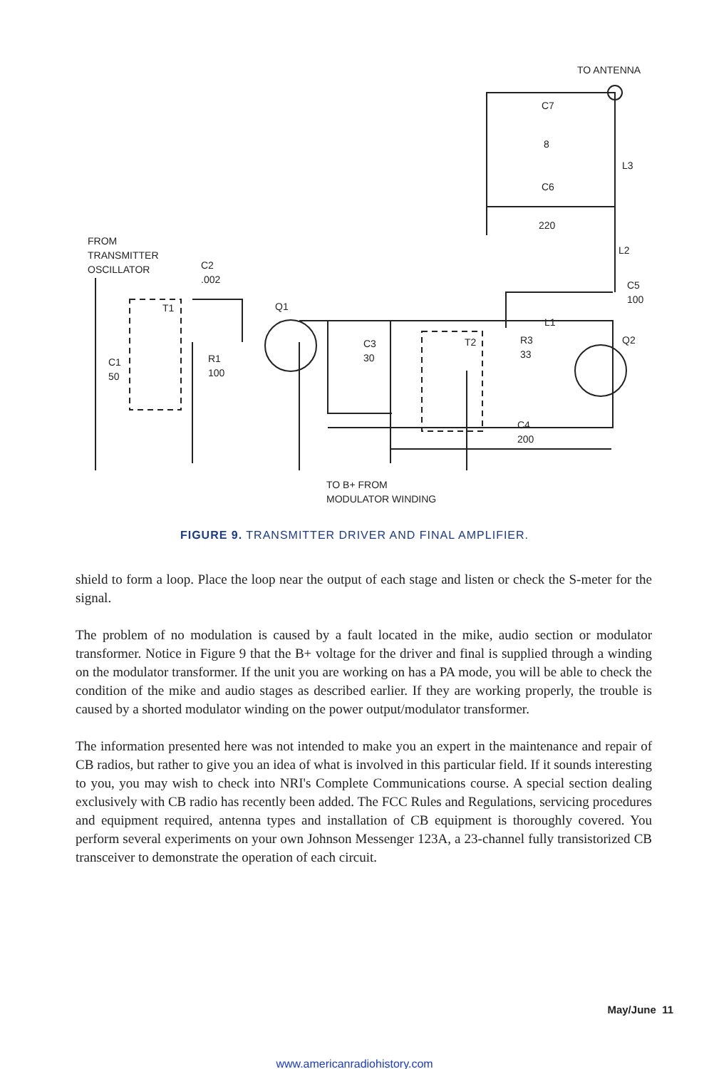TO ANTENNA
C7
8
L3
C6
220
FROM
TRANSMITTER
OSCILLATOR
L2
C2
.002
C5
100
T1 Q1
L1
T2
R3
33
Q2
C3
30
R1
100
C1
50
C4
200
TO B+ FROM
MODULATOR WINDING
FIGURE 9. TRANSMITTER DRIVER AND FINAL AMPLIFIER.
shield to form a loop. Place the loop near the output of each stage and listen or check the S-meter for the signal.
The problem of no modulation is caused by a fault located in the mike, audio section or modulator transformer. Notice in Figure 9 that the B+ voltage for the driver and final is supplied through a winding on the modulator transformer. If the unit you are working on has a PA mode, you will be able to check the condition of the mike and audio stages as described earlier. If they are working properly, the trouble is caused by a shorted modulator winding on the power output/modulator transformer.
The information presented here was not intended to make you an expert in the maintenance and repair of CB radios, but rather to give you an idea of what is involved in this particular field. If it sounds interesting to you, you may wish to check into NRI's Complete Communications course. A special section dealing exclusively with CB radio has recently been added. The FCC Rules and Regulations, servicing procedures and equipment required, antenna types and installation of CB equipment is thoroughly covered. You perform several experiments on your own Johnson Messenger 123A, a 23-channel fully transistorized CB transceiver to demonstrate the operation of each circuit.
May/June 11
www.americanradiohistory.com